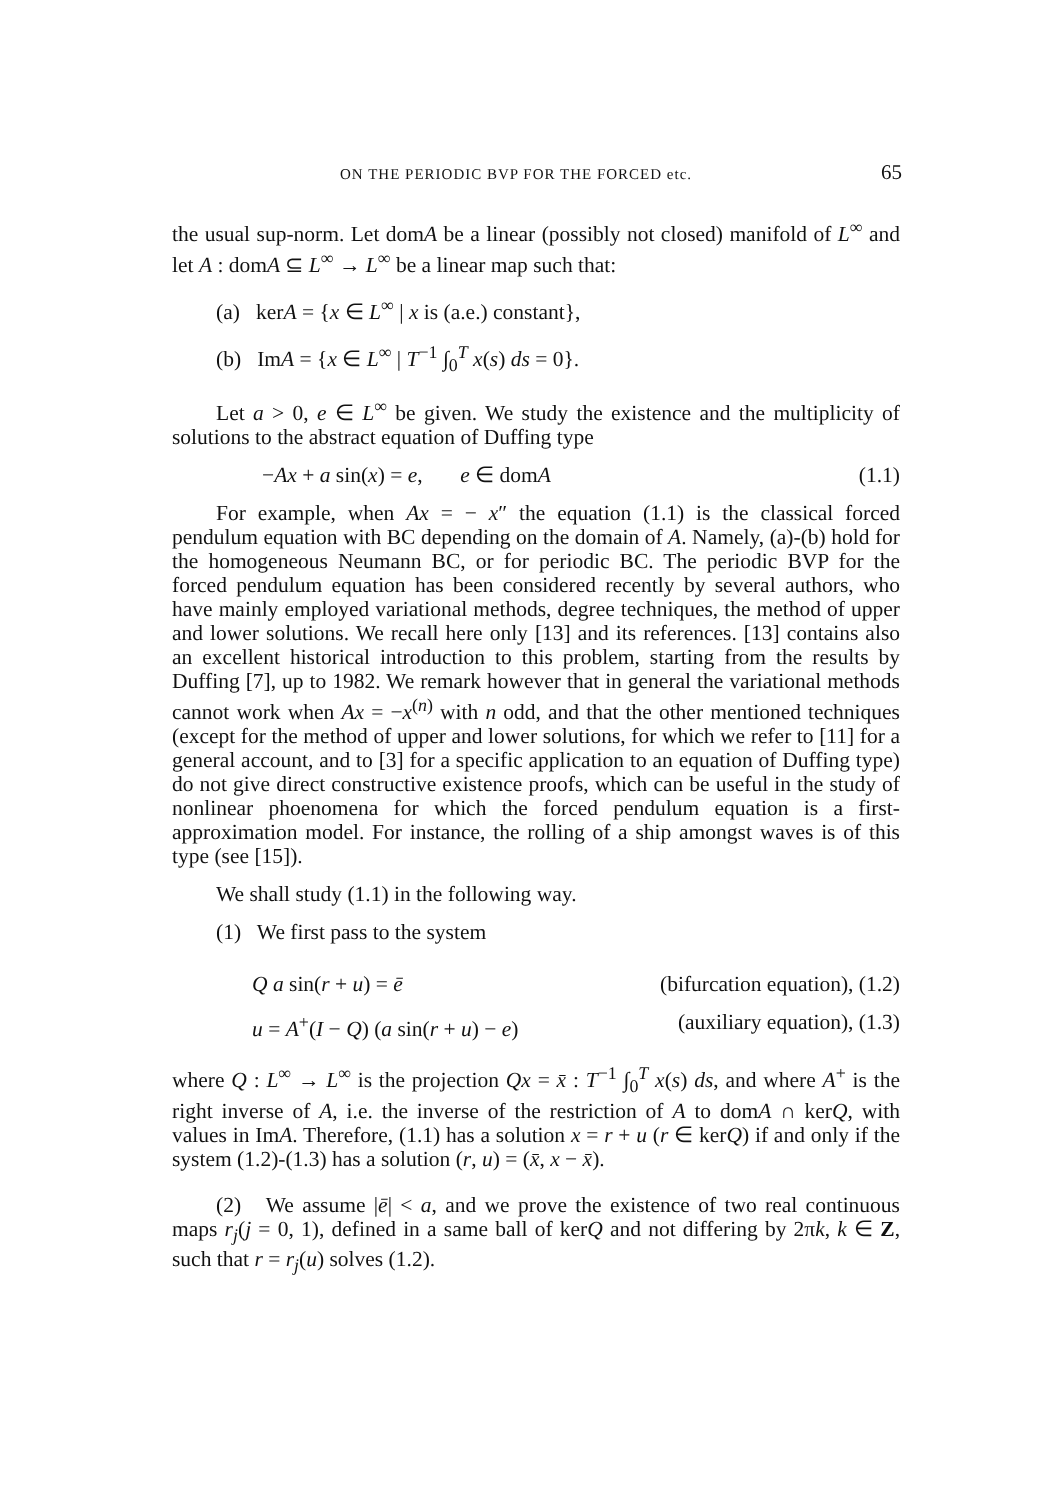ON THE PERIODIC BVP FOR THE FORCED etc. 65
the usual sup-norm. Let domA be a linear (possibly not closed) manifold of L<sup>∞</sup> and let A : domA ⊆ L<sup>∞</sup> → L<sup>∞</sup> be a linear map such that:
(a) kerA = {x ∈ L<sup>∞</sup> | x is (a.e.) constant},
(b) ImA = {x ∈ L<sup>∞</sup> | T<sup>−1</sup> ∫<sub>0</sub><sup>T</sup> x(s) ds = 0}.
Let a > 0, e ∈ L<sup>∞</sup> be given. We study the existence and the multiplicity of solutions to the abstract equation of Duffing type
−Ax + a sin(x) = e, e ∈ domA (1.1)
For example, when Ax = − x″ the equation (1.1) is the classical forced pendulum equation with BC depending on the domain of A. Namely, (a)-(b) hold for the homogeneous Neumann BC, or for periodic BC. The periodic BVP for the forced pendulum equation has been considered recently by several authors, who have mainly employed variational methods, degree techniques, the method of upper and lower solutions. We recall here only [13] and its references. [13] contains also an excellent historical introduction to this problem, starting from the results by Duffing [7], up to 1982. We remark however that in general the variational methods cannot work when Ax = −x<sup>(n)</sup> with n odd, and that the other mentioned techniques (except for the method of upper and lower solutions, for which we refer to [11] for a general account, and to [3] for a specific application to an equation of Duffing type) do not give direct constructive existence proofs, which can be useful in the study of nonlinear phoenomena for which the forced pendulum equation is a first-approximation model. For instance, the rolling of a ship amongst waves is of this type (see [15]).
We shall study (1.1) in the following way.
(1) We first pass to the system
Q a sin(r + u) = ē (bifurcation equation), (1.2)
u = A<sup>+</sup>(I − Q) (a sin(r + u) − e) (auxiliary equation), (1.3)
where Q : L<sup>∞</sup> → L<sup>∞</sup> is the projection Qx = x̄ : T<sup>−1</sup> ∫<sub>0</sub><sup>T</sup> x(s) ds, and where A<sup>+</sup> is the right inverse of A, i.e. the inverse of the restriction of A to domA ∩ kerQ, with values in ImA. Therefore, (1.1) has a solution x = r + u (r ∈ kerQ) if and only if the system (1.2)-(1.3) has a solution (r, u) = (x̄, x − x̄).
(2) We assume |ē| < a, and we prove the existence of two real continuous maps r<sub>j</sub>(j = 0, 1), defined in a same ball of kerQ and not differing by 2πk, k ∈ Z, such that r = r<sub>j</sub>(u) solves (1.2).